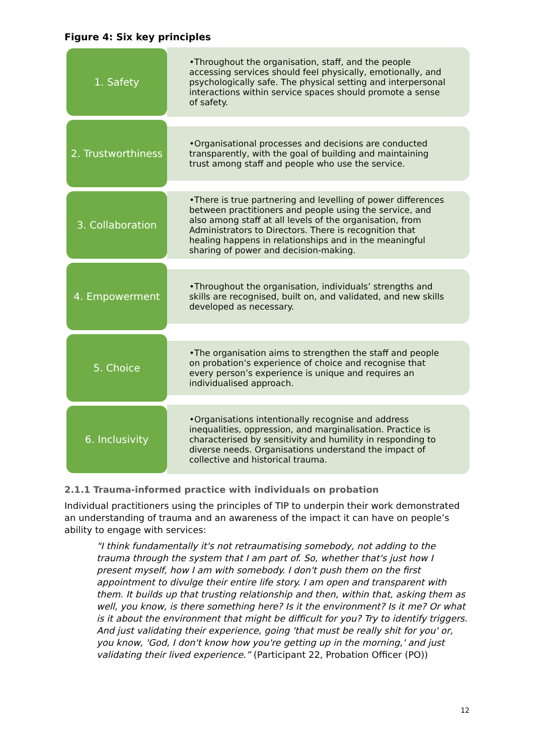Figure 4: Six key principles
1. Safety
•Throughout the organisation, staff, and the people accessing services should feel physically, emotionally, and psychologically safe. The physical setting and interpersonal interactions within service spaces should promote a sense of safety.
2. Trustworthiness
•Organisational processes and decisions are conducted transparently, with the goal of building and maintaining trust among staff and people who use the service.
3. Collaboration
•There is true partnering and levelling of power differences between practitioners and people using the service, and also among staff at all levels of the organisation, from Administrators to Directors. There is recognition that healing happens in relationships and in the meaningful sharing of power and decision-making.
4. Empowerment
•Throughout the organisation, individuals’ strengths and skills are recognised, built on, and validated, and new skills developed as necessary.
5. Choice
•The organisation aims to strengthen the staff and people on probation’s experience of choice and recognise that every person’s experience is unique and requires an individualised approach.
6. Inclusivity
•Organisations intentionally recognise and address inequalities, oppression, and marginalisation. Practice is characterised by sensitivity and humility in responding to diverse needs. Organisations understand the impact of collective and historical trauma.
2.1.1 Trauma-informed practice with individuals on probation
Individual practitioners using the principles of TIP to underpin their work demonstrated an understanding of trauma and an awareness of the impact it can have on people’s ability to engage with services:
"I think fundamentally it's not retraumatising somebody, not adding to the trauma through the system that I am part of. So, whether that's just how I present myself, how I am with somebody. I don't push them on the first appointment to divulge their entire life story. I am open and transparent with them. It builds up that trusting relationship and then, within that, asking them as well, you know, is there something here? Is it the environment? Is it me? Or what is it about the environment that might be difficult for you? Try to identify triggers. And just validating their experience, going 'that must be really shit for you' or, you know, 'God, I don't know how you're getting up in the morning,' and just validating their lived experience.” (Participant 22, Probation Officer (PO))
12